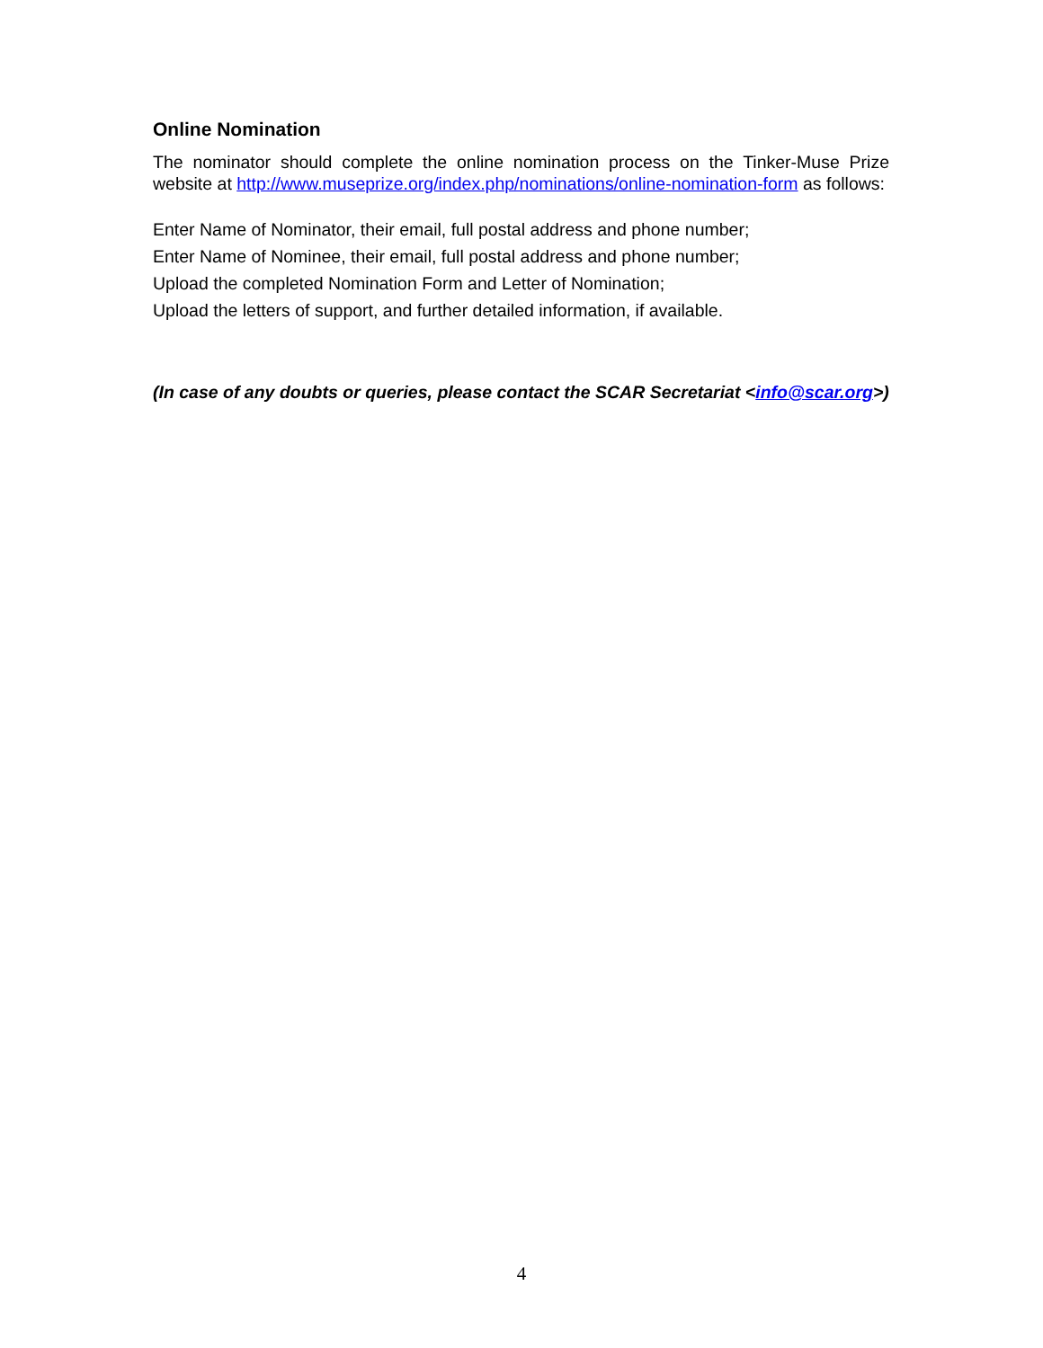Online Nomination
The nominator should complete the online nomination process on the Tinker-Muse Prize website at http://www.museprize.org/index.php/nominations/online-nomination-form as follows:
Enter Name of Nominator, their email, full postal address and phone number;
Enter Name of Nominee, their email, full postal address and phone number;
Upload the completed Nomination Form and Letter of Nomination;
Upload the letters of support, and further detailed information, if available.
(In case of any doubts or queries, please contact the SCAR Secretariat <info@scar.org>)
4